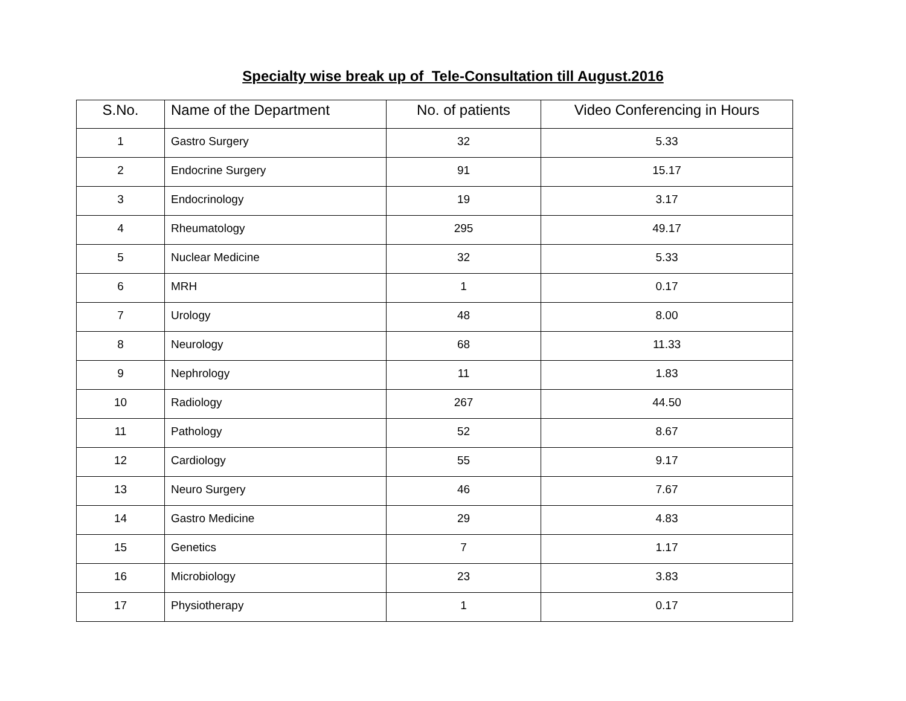Specialty wise break up of Tele-Consultation till August.2016
| S.No. | Name of the Department | No. of patients | Video Conferencing in Hours |
| --- | --- | --- | --- |
| 1 | Gastro Surgery | 32 | 5.33 |
| 2 | Endocrine Surgery | 91 | 15.17 |
| 3 | Endocrinology | 19 | 3.17 |
| 4 | Rheumatology | 295 | 49.17 |
| 5 | Nuclear Medicine | 32 | 5.33 |
| 6 | MRH | 1 | 0.17 |
| 7 | Urology | 48 | 8.00 |
| 8 | Neurology | 68 | 11.33 |
| 9 | Nephrology | 11 | 1.83 |
| 10 | Radiology | 267 | 44.50 |
| 11 | Pathology | 52 | 8.67 |
| 12 | Cardiology | 55 | 9.17 |
| 13 | Neuro Surgery | 46 | 7.67 |
| 14 | Gastro Medicine | 29 | 4.83 |
| 15 | Genetics | 7 | 1.17 |
| 16 | Microbiology | 23 | 3.83 |
| 17 | Physiotherapy | 1 | 0.17 |